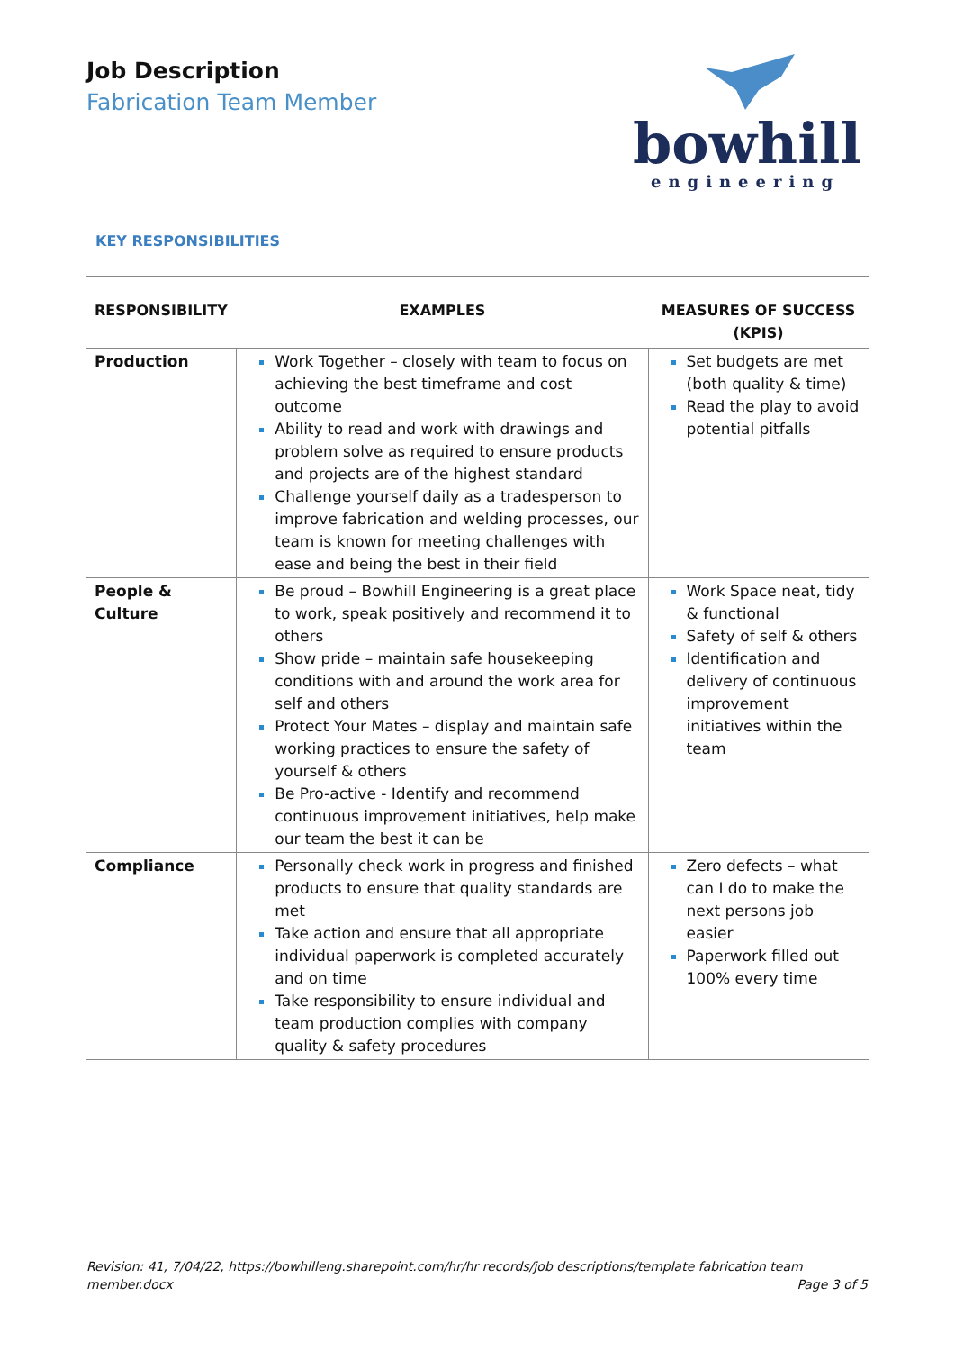Job Description
Fabrication Team Member
bowhill
engineering
KEY RESPONSIBILITIES
| RESPONSIBILITY | EXAMPLES | MEASURES OF SUCCESS (KPIS) |
| --- | --- | --- |
| Production | Work Together – closely with team to focus on achieving the best timeframe and cost outcome Ability to read and work with drawings and problem solve as required to ensure products and projects are of the highest standard Challenge yourself daily as a tradesperson to improve fabrication and welding processes, our team is known for meeting challenges with ease and being the best in their field | Set budgets are met (both quality & time) Read the play to avoid potential pitfalls |
| People & Culture | Be proud – Bowhill Engineering is a great place to work, speak positively and recommend it to others Show pride – maintain safe housekeeping conditions with and around the work area for self and others Protect Your Mates – display and maintain safe working practices to ensure the safety of yourself & others Be Pro-active - Identify and recommend continuous improvement initiatives, help make our team the best it can be | Work Space neat, tidy & functional Safety of self & others Identification and delivery of continuous improvement initiatives within the team |
| Compliance | Personally check work in progress and finished products to ensure that quality standards are met Take action and ensure that all appropriate individual paperwork is completed accurately and on time Take responsibility to ensure individual and team production complies with company quality & safety procedures | Zero defects – what can I do to make the next persons job easier Paperwork filled out 100% every time |
Revision: 41, 7/04/22, https://bowhilleng.sharepoint.com/hr/hr records/job descriptions/template fabrication team member.docx
Page 3 of 5